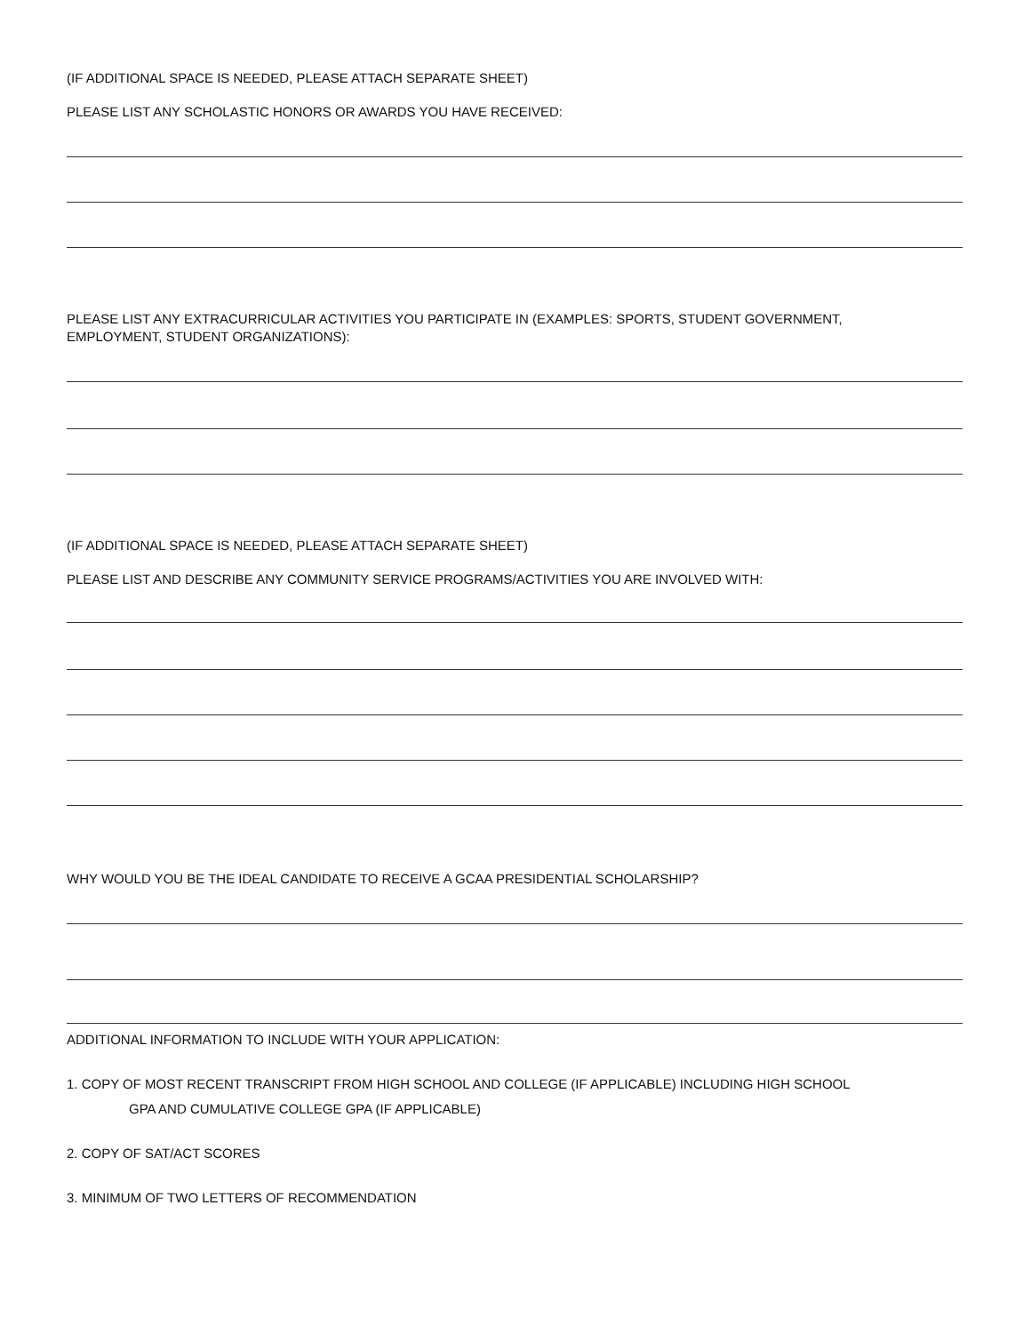(IF ADDITIONAL SPACE IS NEEDED, PLEASE ATTACH SEPARATE SHEET)
PLEASE LIST ANY SCHOLASTIC HONORS OR AWARDS YOU HAVE RECEIVED:
PLEASE LIST ANY EXTRACURRICULAR ACTIVITIES YOU PARTICIPATE IN (EXAMPLES: SPORTS, STUDENT GOVERNMENT,
EMPLOYMENT, STUDENT ORGANIZATIONS):
(IF ADDITIONAL SPACE IS NEEDED, PLEASE ATTACH SEPARATE SHEET)
PLEASE LIST AND DESCRIBE ANY COMMUNITY SERVICE PROGRAMS/ACTIVITIES YOU ARE INVOLVED WITH:
WHY WOULD YOU BE THE IDEAL CANDIDATE TO RECEIVE A GCAA PRESIDENTIAL SCHOLARSHIP?
ADDITIONAL INFORMATION TO INCLUDE WITH YOUR APPLICATION:
1. COPY OF MOST RECENT TRANSCRIPT FROM HIGH SCHOOL AND COLLEGE (IF APPLICABLE) INCLUDING HIGH SCHOOL
GPA AND CUMULATIVE COLLEGE GPA (IF APPLICABLE)
2. COPY OF SAT/ACT SCORES
3. MINIMUM OF TWO LETTERS OF RECOMMENDATION